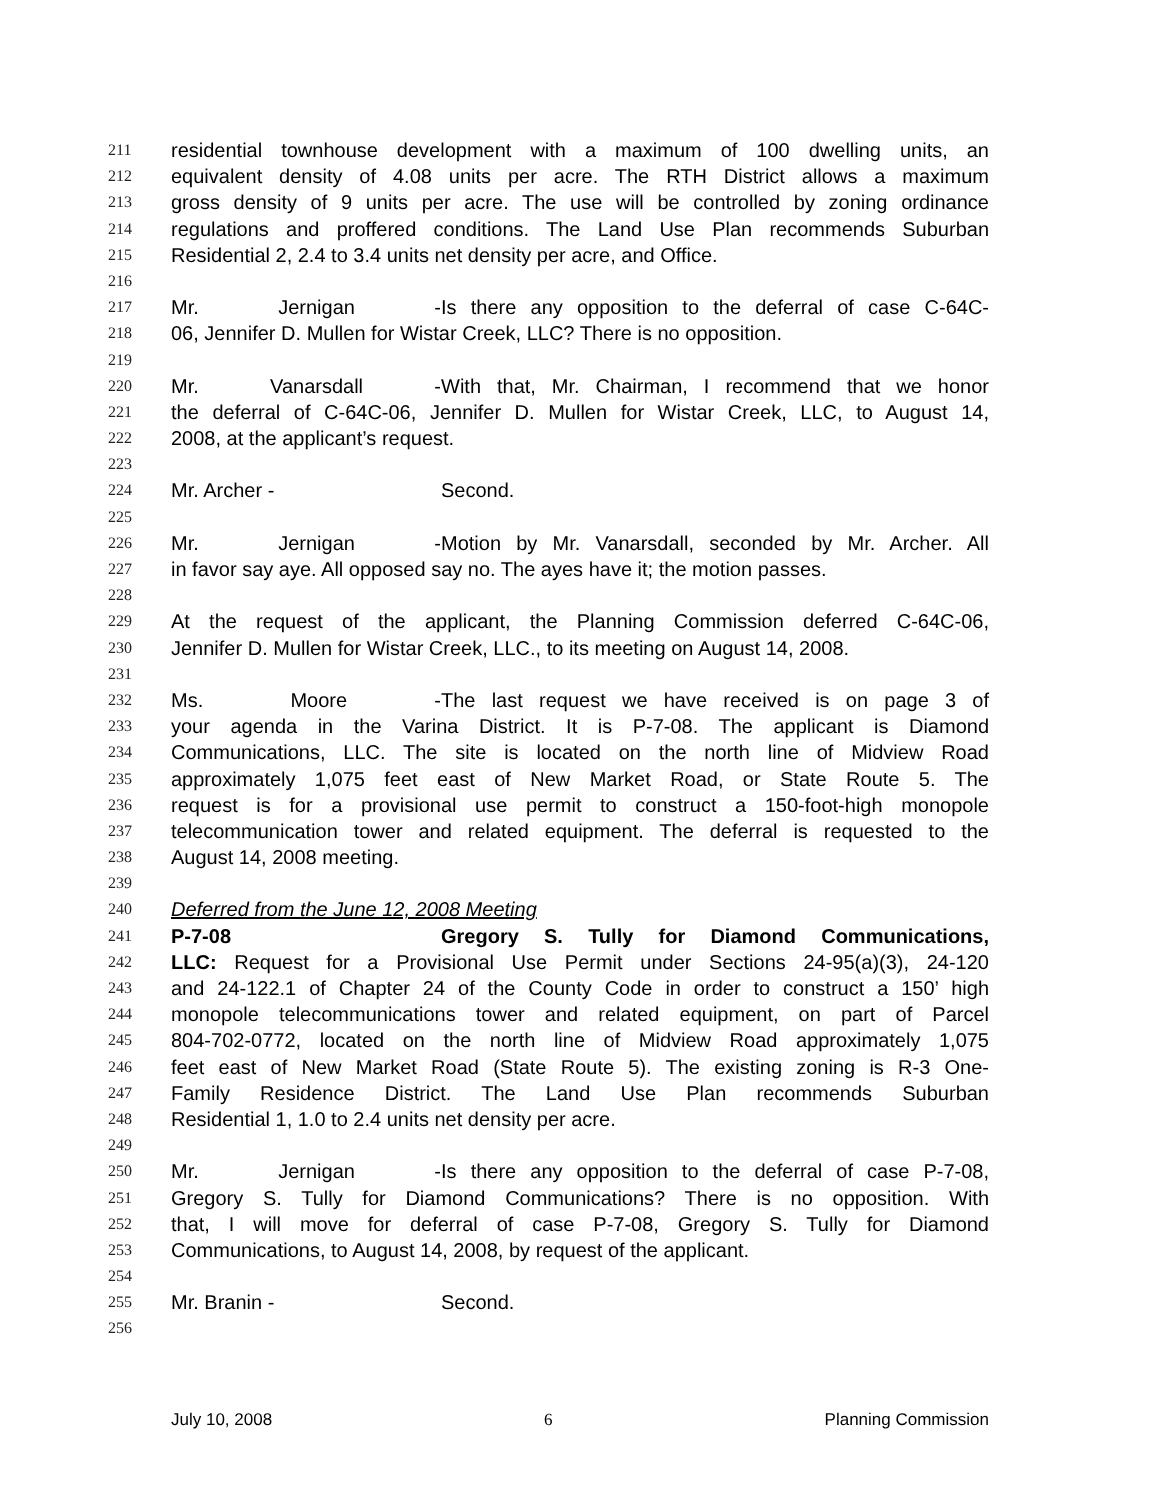211 residential townhouse development with a maximum of 100 dwelling units, an
212 equivalent density of 4.08 units per acre. The RTH District allows a maximum
213 gross density of 9 units per acre. The use will be controlled by zoning ordinance
214 regulations and proffered conditions. The Land Use Plan recommends Suburban
215 Residential 2, 2.4 to 3.4 units net density per acre, and Office.
216
217 Mr. Jernigan - Is there any opposition to the deferral of case C-64C-
218 06, Jennifer D. Mullen for Wistar Creek, LLC? There is no opposition.
219
220 Mr. Vanarsdall - With that, Mr. Chairman, I recommend that we honor
221 the deferral of C-64C-06, Jennifer D. Mullen for Wistar Creek, LLC, to August 14,
222 2008, at the applicant’s request.
223
224 Mr. Archer - Second.
225
226 Mr. Jernigan - Motion by Mr. Vanarsdall, seconded by Mr. Archer. All
227 in favor say aye. All opposed say no. The ayes have it; the motion passes.
228
229 At the request of the applicant, the Planning Commission deferred C-64C-06,
230 Jennifer D. Mullen for Wistar Creek, LLC., to its meeting on August 14, 2008.
231
232 Ms. Moore - The last request we have received is on page 3 of
233 your agenda in the Varina District. It is P-7-08. The applicant is Diamond
234 Communications, LLC. The site is located on the north line of Midview Road
235 approximately 1,075 feet east of New Market Road, or State Route 5. The
236 request is for a provisional use permit to construct a 150-foot-high monopole
237 telecommunication tower and related equipment. The deferral is requested to the
238 August 14, 2008 meeting.
239
240 Deferred from the June 12, 2008 Meeting
241 P-7-08 Gregory S. Tully for Diamond Communications,
242 LLC: Request for a Provisional Use Permit under Sections 24-95(a)(3), 24-120
243 and 24-122.1 of Chapter 24 of the County Code in order to construct a 150’ high
244 monopole telecommunications tower and related equipment, on part of Parcel
245 804-702-0772, located on the north line of Midview Road approximately 1,075
246 feet east of New Market Road (State Route 5). The existing zoning is R-3 One-
247 Family Residence District. The Land Use Plan recommends Suburban
248 Residential 1, 1.0 to 2.4 units net density per acre.
249
250 Mr. Jernigan - Is there any opposition to the deferral of case P-7-08,
251 Gregory S. Tully for Diamond Communications? There is no opposition. With
252 that, I will move for deferral of case P-7-08, Gregory S. Tully for Diamond
253 Communications, to August 14, 2008, by request of the applicant.
254
255 Mr. Branin - Second.
256
July 10, 2008 6 Planning Commission